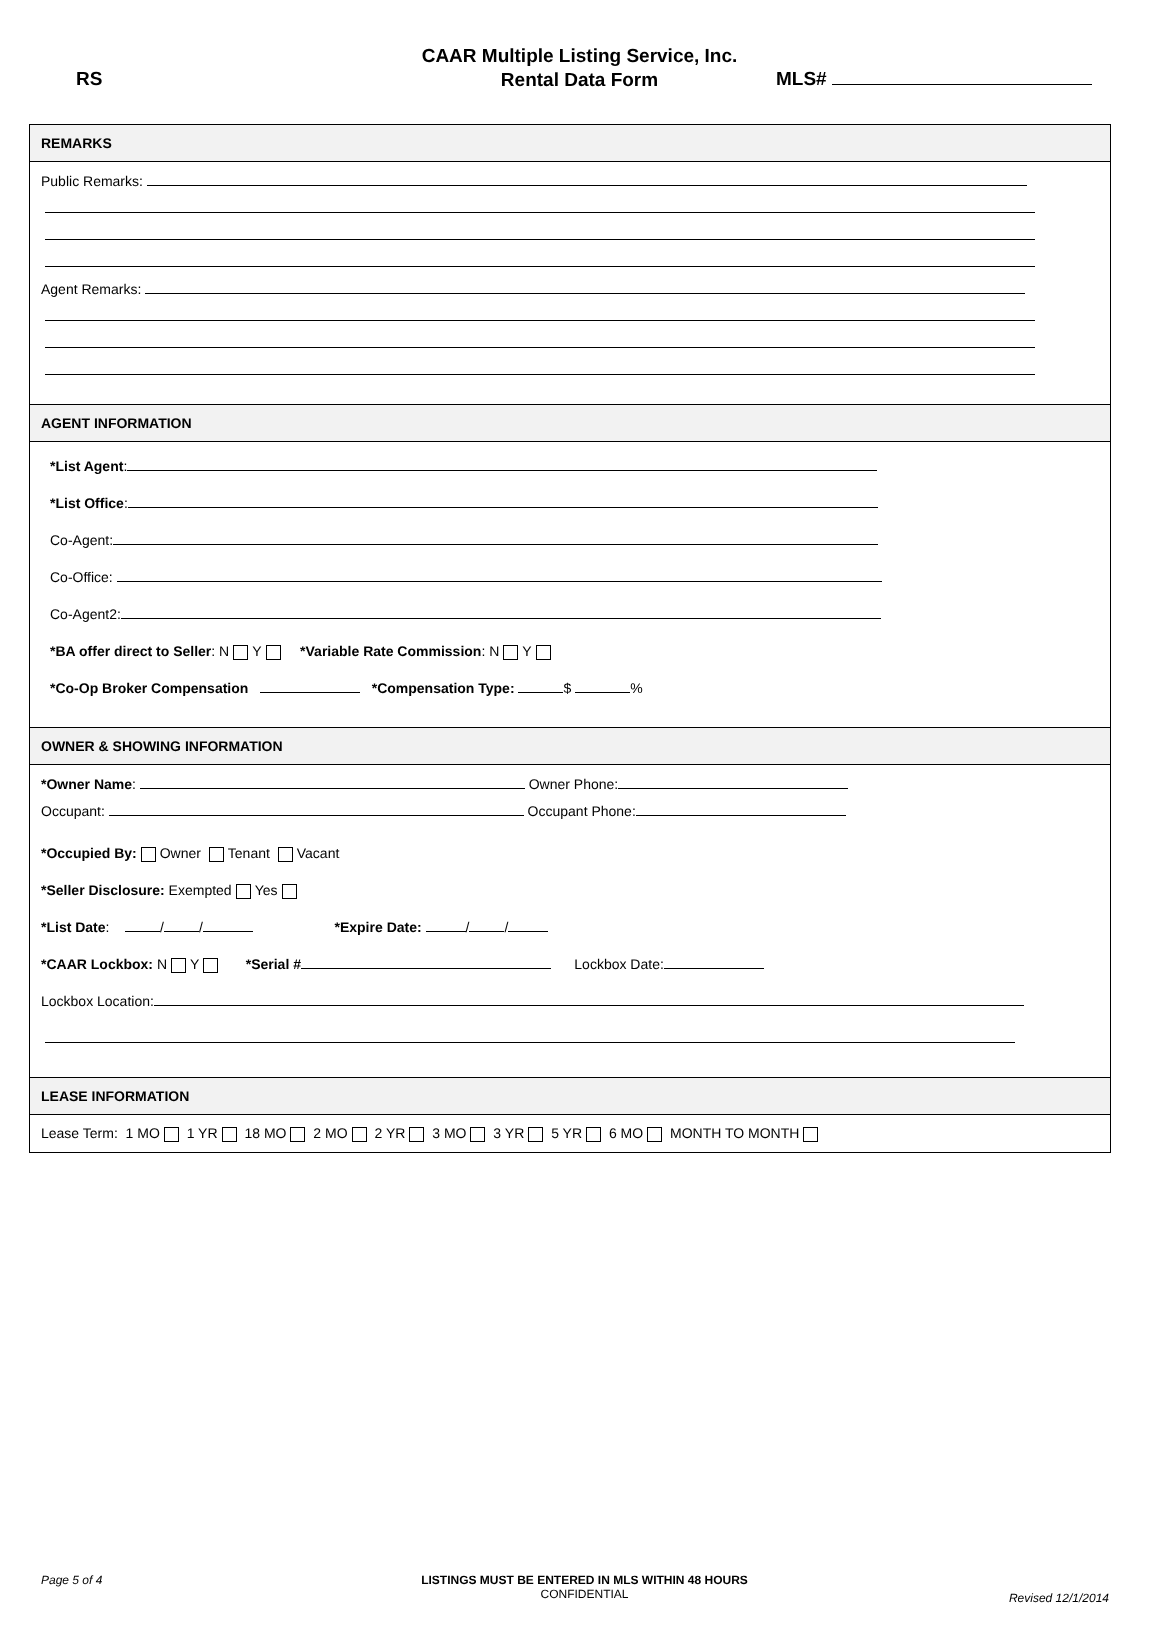CAAR Multiple Listing Service, Inc.
Rental Data Form
RS MLS#
REMARKS
Public Remarks:
Agent Remarks:
AGENT INFORMATION
*List Agent:
*List Office:
Co-Agent:
Co-Office:
Co-Agent2:
*BA offer direct to Seller: N Y *Variable Rate Commission: N Y
*Co-Op Broker Compensation *Compensation Type: $ %
OWNER & SHOWING INFORMATION
*Owner Name: Owner Phone:
Occupant: Occupant Phone:
*Occupied By: Owner Tenant Vacant
*Seller Disclosure: Exempted Yes
*List Date: / / *Expire Date: / /
*CAAR Lockbox: N Y *Serial # Lockbox Date:
Lockbox Location:
LEASE INFORMATION
Lease Term: 1 MO 1 YR 18 MO 2 MO 2 YR 3 MO 3 YR 5 YR 6 MO MONTH TO MONTH
Page 5 of 4
LISTINGS MUST BE ENTERED IN MLS WITHIN 48 HOURS
CONFIDENTIAL
Revised 12/1/2014